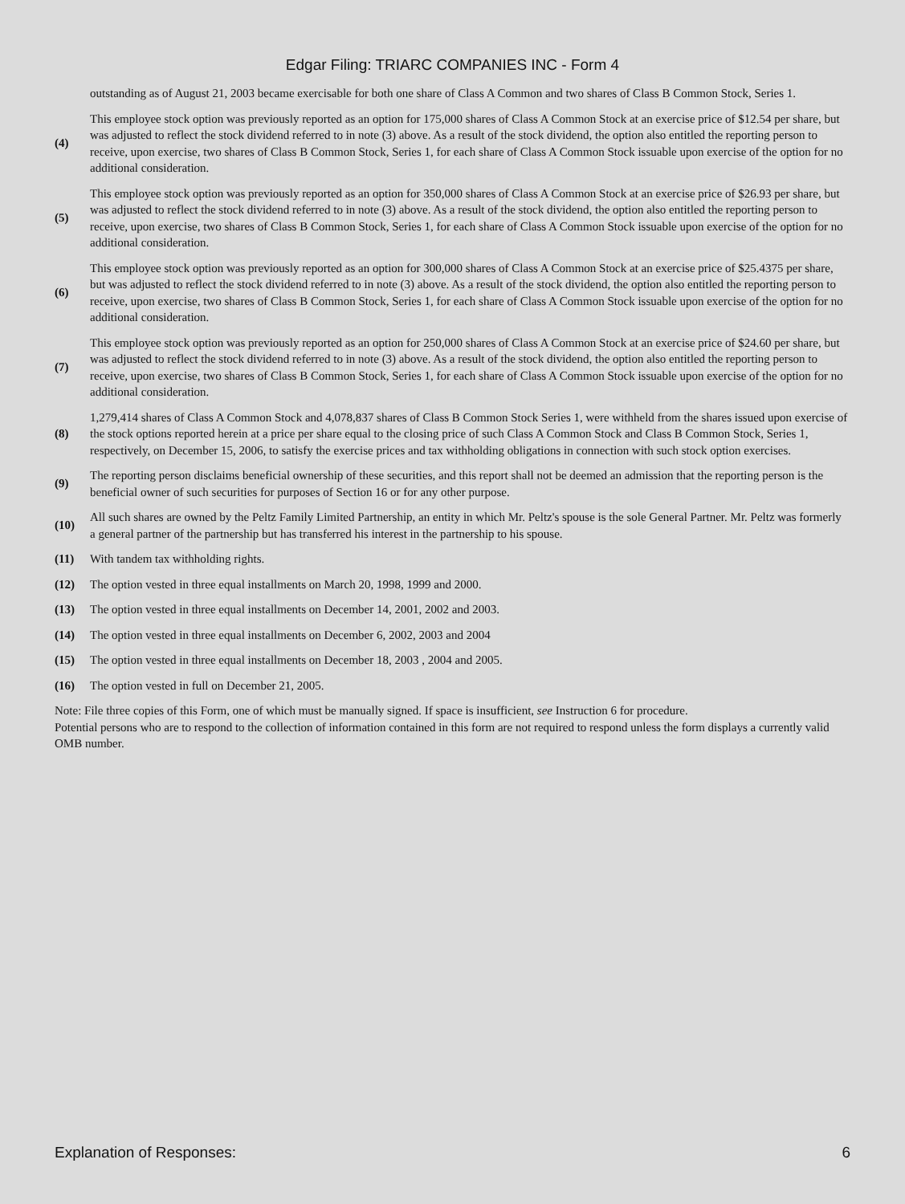Edgar Filing: TRIARC COMPANIES INC - Form 4
| | outstanding as of August 21, 2003 became exercisable for both one share of Class A Common and two shares of Class B Common Stock, Series 1. |
| (4) | This employee stock option was previously reported as an option for 175,000 shares of Class A Common Stock at an exercise price of $12.54 per share, but was adjusted to reflect the stock dividend referred to in note (3) above. As a result of the stock dividend, the option also entitled the reporting person to receive, upon exercise, two shares of Class B Common Stock, Series 1, for each share of Class A Common Stock issuable upon exercise of the option for no additional consideration. |
| (5) | This employee stock option was previously reported as an option for 350,000 shares of Class A Common Stock at an exercise price of $26.93 per share, but was adjusted to reflect the stock dividend referred to in note (3) above. As a result of the stock dividend, the option also entitled the reporting person to receive, upon exercise, two shares of Class B Common Stock, Series 1, for each share of Class A Common Stock issuable upon exercise of the option for no additional consideration. |
| (6) | This employee stock option was previously reported as an option for 300,000 shares of Class A Common Stock at an exercise price of $25.4375 per share, but was adjusted to reflect the stock dividend referred to in note (3) above. As a result of the stock dividend, the option also entitled the reporting person to receive, upon exercise, two shares of Class B Common Stock, Series 1, for each share of Class A Common Stock issuable upon exercise of the option for no additional consideration. |
| (7) | This employee stock option was previously reported as an option for 250,000 shares of Class A Common Stock at an exercise price of $24.60 per share, but was adjusted to reflect the stock dividend referred to in note (3) above. As a result of the stock dividend, the option also entitled the reporting person to receive, upon exercise, two shares of Class B Common Stock, Series 1, for each share of Class A Common Stock issuable upon exercise of the option for no additional consideration. |
| (8) | 1,279,414 shares of Class A Common Stock and 4,078,837 shares of Class B Common Stock Series 1, were withheld from the shares issued upon exercise of the stock options reported herein at a price per share equal to the closing price of such Class A Common Stock and Class B Common Stock, Series 1, respectively, on December 15, 2006, to satisfy the exercise prices and tax withholding obligations in connection with such stock option exercises. |
| (9) | The reporting person disclaims beneficial ownership of these securities, and this report shall not be deemed an admission that the reporting person is the beneficial owner of such securities for purposes of Section 16 or for any other purpose. |
| (10) | All such shares are owned by the Peltz Family Limited Partnership, an entity in which Mr. Peltz's spouse is the sole General Partner. Mr. Peltz was formerly a general partner of the partnership but has transferred his interest in the partnership to his spouse. |
| (11) | With tandem tax withholding rights. |
| (12) | The option vested in three equal installments on March 20, 1998, 1999 and 2000. |
| (13) | The option vested in three equal installments on December 14, 2001, 2002 and 2003. |
| (14) | The option vested in three equal installments on December 6, 2002, 2003 and 2004 |
| (15) | The option vested in three equal installments on December 18, 2003 , 2004 and 2005. |
| (16) | The option vested in full on December 21, 2005. |
Note: File three copies of this Form, one of which must be manually signed. If space is insufficient, see Instruction 6 for procedure.
Potential persons who are to respond to the collection of information contained in this form are not required to respond unless the form displays a currently valid OMB number.
Explanation of Responses: 6